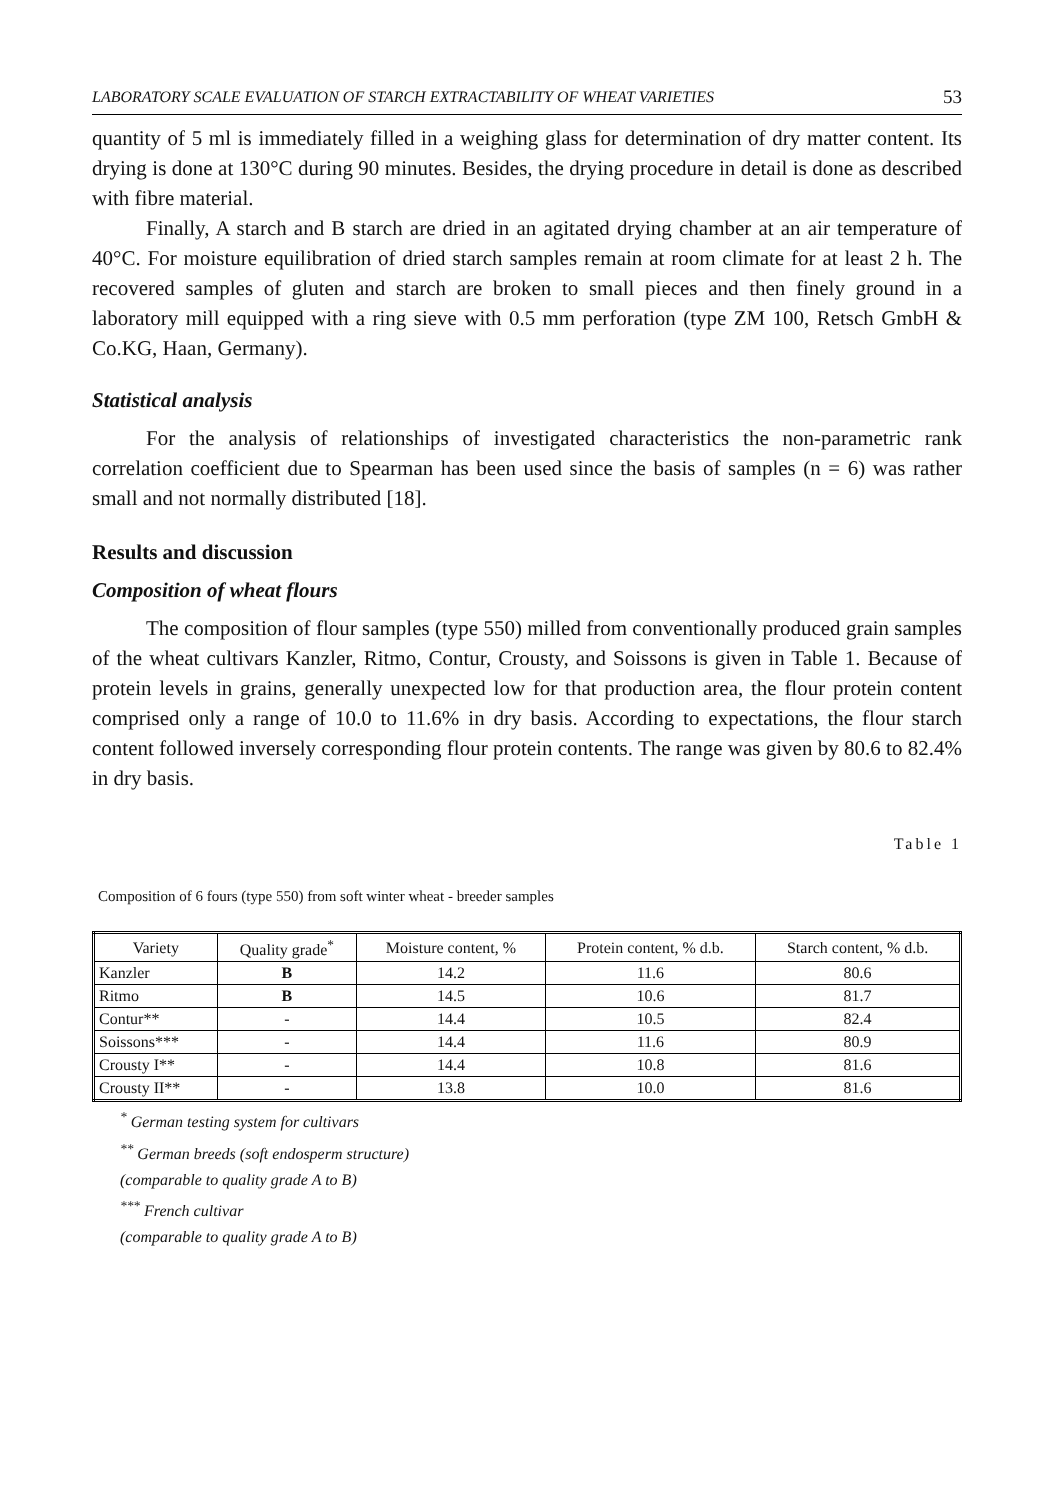LABORATORY SCALE EVALUATION OF STARCH EXTRACTABILITY OF WHEAT VARIETIES 53
quantity of 5 ml is immediately filled in a weighing glass for determination of dry matter content. Its drying is done at 130°C during 90 minutes. Besides, the drying procedure in detail is done as described with fibre material.
Finally, A starch and B starch are dried in an agitated drying chamber at an air temperature of 40°C. For moisture equilibration of dried starch samples remain at room climate for at least 2 h. The recovered samples of gluten and starch are broken to small pieces and then finely ground in a laboratory mill equipped with a ring sieve with 0.5 mm perforation (type ZM 100, Retsch GmbH & Co.KG, Haan, Germany).
Statistical analysis
For the analysis of relationships of investigated characteristics the non-parametric rank correlation coefficient due to Spearman has been used since the basis of samples (n = 6) was rather small and not normally distributed [18].
Results and discussion
Composition of wheat flours
The composition of flour samples (type 550) milled from conventionally produced grain samples of the wheat cultivars Kanzler, Ritmo, Contur, Crousty, and Soissons is given in Table 1. Because of protein levels in grains, generally unexpected low for that production area, the flour protein content comprised only a range of 10.0 to 11.6% in dry basis. According to expectations, the flour starch content followed inversely corresponding flour protein contents. The range was given by 80.6 to 82.4% in dry basis.
Table 1
Composition of 6 fours (type 550) from soft winter wheat - breeder samples
| Variety | Quality grade<sup>*</sup> | Moisture content, % | Protein content, % d.b. | Starch content, % d.b. |
| --- | --- | --- | --- | --- |
| Kanzler | B | 14.2 | 11.6 | 80.6 |
| Ritmo | B | 14.5 | 10.6 | 81.7 |
| Contur** | - | 14.4 | 10.5 | 82.4 |
| Soissons*** | - | 14.4 | 11.6 | 80.9 |
| Crousty I** | - | 14.4 | 10.8 | 81.6 |
| Crousty II** | - | 13.8 | 10.0 | 81.6 |
<sup>*</sup> German testing system for cultivars
<sup>**</sup> German breeds (soft endosperm structure)
(comparable to quality grade A to B)
<sup>***</sup> French cultivar
(comparable to quality grade A to B)